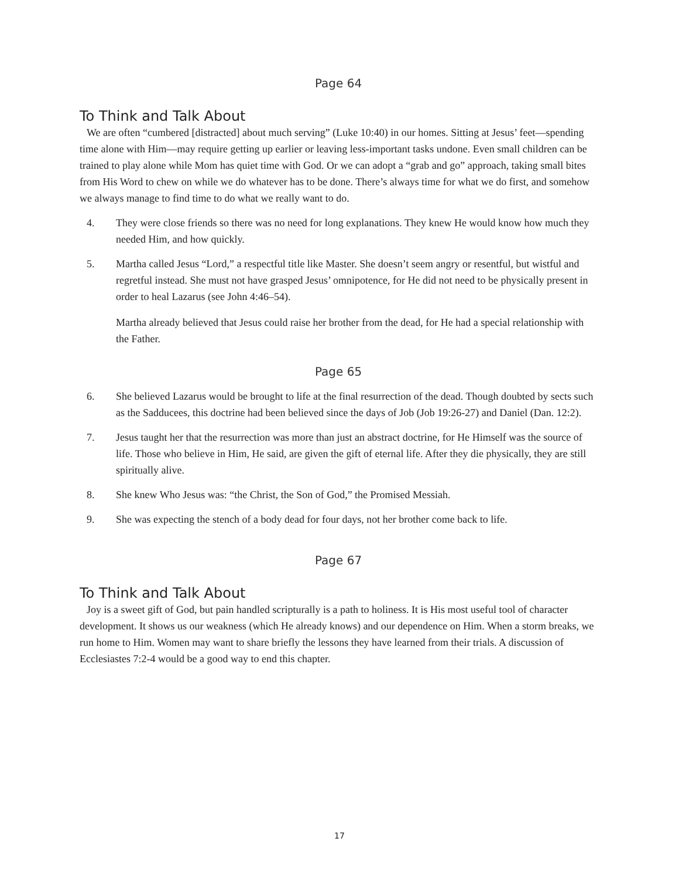Page 64
To Think and Talk About
We are often “cumbered [distracted] about much serving” (Luke 10:40) in our homes. Sitting at Jesus’ feet—spending time alone with Him—may require getting up earlier or leaving less-important tasks undone. Even small children can be trained to play alone while Mom has quiet time with God. Or we can adopt a “grab and go” approach, taking small bites from His Word to chew on while we do whatever has to be done. There’s always time for what we do first, and somehow we always manage to find time to do what we really want to do.
4. They were close friends so there was no need for long explanations. They knew He would know how much they needed Him, and how quickly.
5. Martha called Jesus “Lord,” a respectful title like Master. She doesn’t seem angry or resentful, but wistful and regretful instead. She must not have grasped Jesus’ omnipotence, for He did not need to be physically present in order to heal Lazarus (see John 4:46–54).
Martha already believed that Jesus could raise her brother from the dead, for He had a special relationship with the Father.
Page 65
6. She believed Lazarus would be brought to life at the final resurrection of the dead. Though doubted by sects such as the Sadducees, this doctrine had been believed since the days of Job (Job 19:26-27) and Daniel (Dan. 12:2).
7. Jesus taught her that the resurrection was more than just an abstract doctrine, for He Himself was the source of life. Those who believe in Him, He said, are given the gift of eternal life. After they die physically, they are still spiritually alive.
8. She knew Who Jesus was: “the Christ, the Son of God,” the Promised Messiah.
9. She was expecting the stench of a body dead for four days, not her brother come back to life.
Page 67
To Think and Talk About
Joy is a sweet gift of God, but pain handled scripturally is a path to holiness. It is His most useful tool of character development. It shows us our weakness (which He already knows) and our dependence on Him. When a storm breaks, we run home to Him. Women may want to share briefly the lessons they have learned from their trials. A discussion of Ecclesiastes 7:2-4 would be a good way to end this chapter.
17